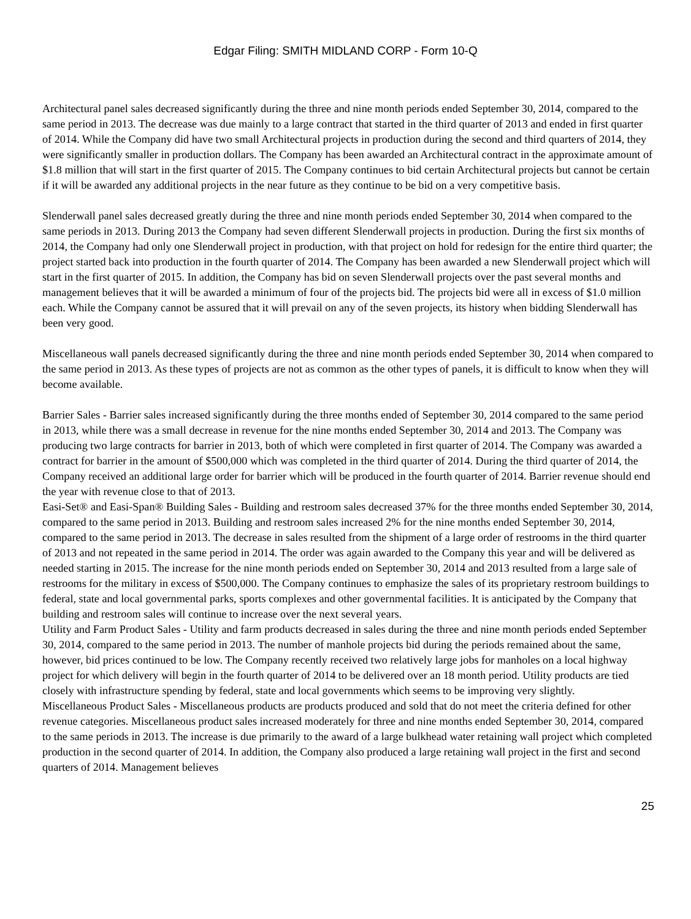Edgar Filing: SMITH MIDLAND CORP - Form 10-Q
Architectural panel sales decreased significantly during the three and nine month periods ended September 30, 2014, compared to the same period in 2013. The decrease was due mainly to a large contract that started in the third quarter of 2013 and ended in first quarter of 2014. While the Company did have two small Architectural projects in production during the second and third quarters of 2014, they were significantly smaller in production dollars. The Company has been awarded an Architectural contract in the approximate amount of $1.8 million that will start in the first quarter of 2015. The Company continues to bid certain Architectural projects but cannot be certain if it will be awarded any additional projects in the near future as they continue to be bid on a very competitive basis.
Slenderwall panel sales decreased greatly during the three and nine month periods ended September 30, 2014 when compared to the same periods in 2013. During 2013 the Company had seven different Slenderwall projects in production. During the first six months of 2014, the Company had only one Slenderwall project in production, with that project on hold for redesign for the entire third quarter; the project started back into production in the fourth quarter of 2014. The Company has been awarded a new Slenderwall project which will start in the first quarter of 2015. In addition, the Company has bid on seven Slenderwall projects over the past several months and management believes that it will be awarded a minimum of four of the projects bid. The projects bid were all in excess of $1.0 million each. While the Company cannot be assured that it will prevail on any of the seven projects, its history when bidding Slenderwall has been very good.
Miscellaneous wall panels decreased significantly during the three and nine month periods ended September 30, 2014 when compared to the same period in 2013. As these types of projects are not as common as the other types of panels, it is difficult to know when they will become available.
Barrier Sales - Barrier sales increased significantly during the three months ended of September 30, 2014 compared to the same period in 2013, while there was a small decrease in revenue for the nine months ended September 30, 2014 and 2013. The Company was producing two large contracts for barrier in 2013, both of which were completed in first quarter of 2014. The Company was awarded a contract for barrier in the amount of $500,000 which was completed in the third quarter of 2014. During the third quarter of 2014, the Company received an additional large order for barrier which will be produced in the fourth quarter of 2014. Barrier revenue should end the year with revenue close to that of 2013.
Easi-Set® and Easi-Span® Building Sales - Building and restroom sales decreased 37% for the three months ended September 30, 2014, compared to the same period in 2013. Building and restroom sales increased 2% for the nine months ended September 30, 2014, compared to the same period in 2013. The decrease in sales resulted from the shipment of a large order of restrooms in the third quarter of 2013 and not repeated in the same period in 2014. The order was again awarded to the Company this year and will be delivered as needed starting in 2015. The increase for the nine month periods ended on September 30, 2014 and 2013 resulted from a large sale of restrooms for the military in excess of $500,000. The Company continues to emphasize the sales of its proprietary restroom buildings to federal, state and local governmental parks, sports complexes and other governmental facilities. It is anticipated by the Company that building and restroom sales will continue to increase over the next several years.
Utility and Farm Product Sales - Utility and farm products decreased in sales during the three and nine month periods ended September 30, 2014, compared to the same period in 2013. The number of manhole projects bid during the periods remained about the same, however, bid prices continued to be low. The Company recently received two relatively large jobs for manholes on a local highway project for which delivery will begin in the fourth quarter of 2014 to be delivered over an 18 month period. Utility products are tied closely with infrastructure spending by federal, state and local governments which seems to be improving very slightly.
Miscellaneous Product Sales - Miscellaneous products are products produced and sold that do not meet the criteria defined for other revenue categories. Miscellaneous product sales increased moderately for three and nine months ended September 30, 2014, compared to the same periods in 2013. The increase is due primarily to the award of a large bulkhead water retaining wall project which completed production in the second quarter of 2014. In addition, the Company also produced a large retaining wall project in the first and second quarters of 2014. Management believes
25